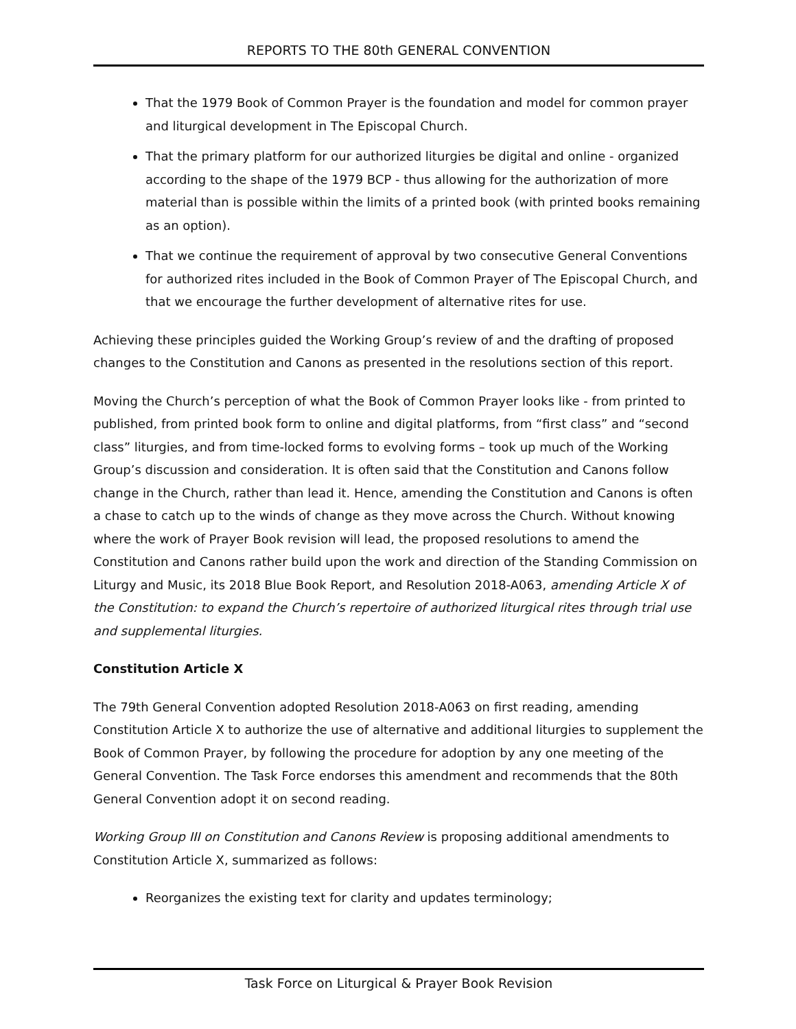REPORTS TO THE 80th GENERAL CONVENTION
That the 1979 Book of Common Prayer is the foundation and model for common prayer and liturgical development in The Episcopal Church.
That the primary platform for our authorized liturgies be digital and online - organized according to the shape of the 1979 BCP - thus allowing for the authorization of more material than is possible within the limits of a printed book (with printed books remaining as an option).
That we continue the requirement of approval by two consecutive General Conventions for authorized rites included in the Book of Common Prayer of The Episcopal Church, and that we encourage the further development of alternative rites for use.
Achieving these principles guided the Working Group’s review of and the drafting of proposed changes to the Constitution and Canons as presented in the resolutions section of this report.
Moving the Church’s perception of what the Book of Common Prayer looks like - from printed to published, from printed book form to online and digital platforms, from “first class” and “second class” liturgies, and from time-locked forms to evolving forms – took up much of the Working Group’s discussion and consideration. It is often said that the Constitution and Canons follow change in the Church, rather than lead it. Hence, amending the Constitution and Canons is often a chase to catch up to the winds of change as they move across the Church. Without knowing where the work of Prayer Book revision will lead, the proposed resolutions to amend the Constitution and Canons rather build upon the work and direction of the Standing Commission on Liturgy and Music, its 2018 Blue Book Report, and Resolution 2018-A063, amending Article X of the Constitution: to expand the Church’s repertoire of authorized liturgical rites through trial use and supplemental liturgies.
Constitution Article X
The 79th General Convention adopted Resolution 2018-A063 on first reading, amending Constitution Article X to authorize the use of alternative and additional liturgies to supplement the Book of Common Prayer, by following the procedure for adoption by any one meeting of the General Convention. The Task Force endorses this amendment and recommends that the 80th General Convention adopt it on second reading.
Working Group III on Constitution and Canons Review is proposing additional amendments to Constitution Article X, summarized as follows:
Reorganizes the existing text for clarity and updates terminology;
Task Force on Liturgical & Prayer Book Revision